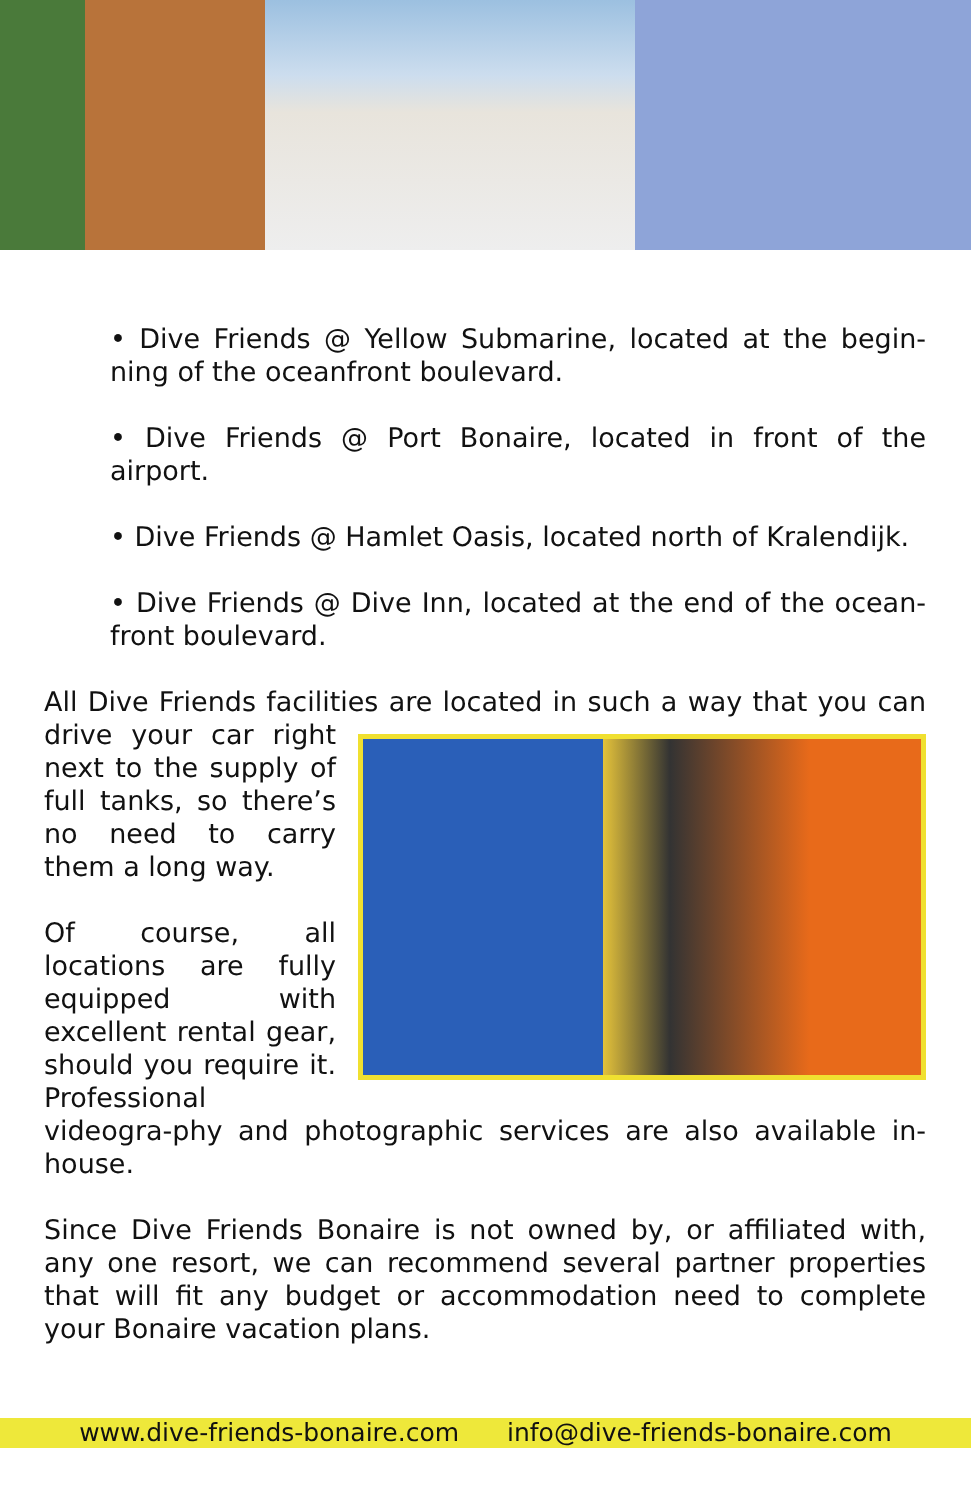• Dive Friends @ Yellow Submarine, located at the begin-ning of the oceanfront boulevard.
• Dive Friends @ Port Bonaire, located in front of the airport.
• Dive Friends @ Hamlet Oasis, located north of Kralendijk.
• Dive Friends @ Dive Inn, located at the end of the ocean-front boulevard.
All Dive Friends facilities are located in such a way that you can drive your car right next to the supply of full tanks, so there’s no need to carry them a long way.
Of course, all locations are fully equipped with excellent rental gear, should you require it. Professional videogra-phy and photographic services are also available in-house.
Since Dive Friends Bonaire is not owned by, or affiliated with, any one resort, we can recommend several partner properties that will fit any budget or accommodation need to complete your Bonaire vacation plans.
www.dive-friends-bonaire.com info@dive-friends-bonaire.com